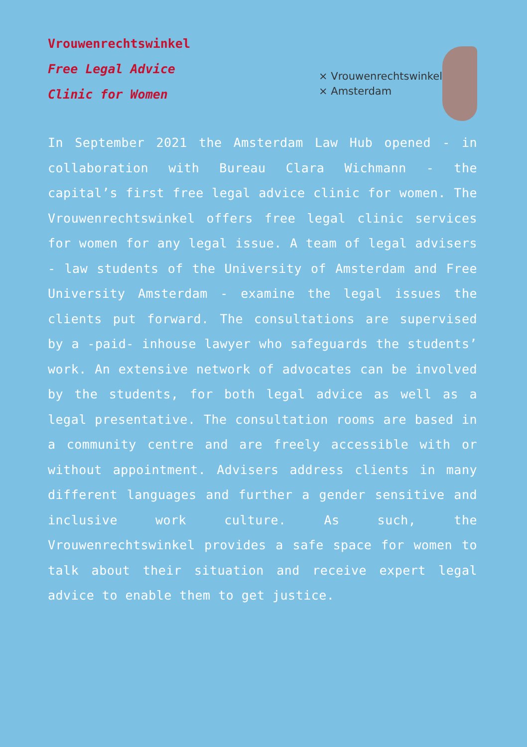Vrouwenrechtswinkel
Free Legal Advice
Clinic for Women
× Vrouwenrechtswinkel
× Amsterdam
In September 2021 the Amsterdam Law Hub opened - in collaboration with Bureau Clara Wichmann - the capital’s first free legal advice clinic for women. The Vrouwenrechtswinkel offers free legal clinic services for women for any legal issue. A team of legal advisers - law students of the University of Amsterdam and Free University Amsterdam - examine the legal issues the clients put forward. The consultations are supervised by a -paid- inhouse lawyer who safeguards the students’ work. An extensive network of advocates can be involved by the students, for both legal advice as well as a legal presentative. The consultation rooms are based in a community centre and are freely accessible with or without appointment. Advisers address clients in many different languages and further a gender sensitive and inclusive work culture. As such, the Vrouwenrechtswinkel provides a safe space for women to talk about their situation and receive expert legal advice to enable them to get justice.